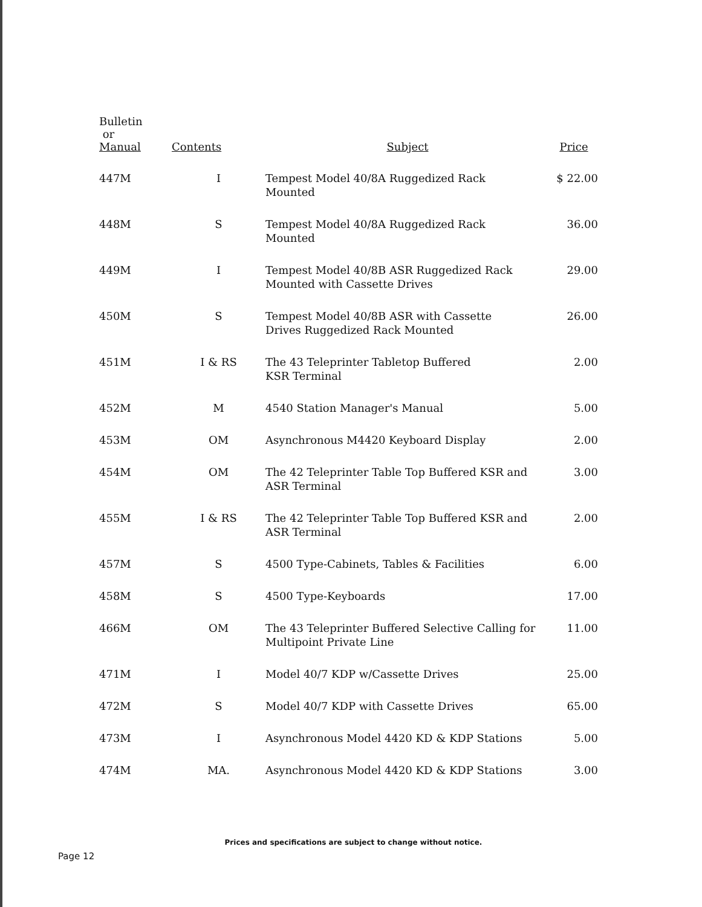| Bulletin or Manual | Contents | Subject | Price |
| --- | --- | --- | --- |
| 447M | I | Tempest Model 40/8A Ruggedized Rack Mounted | $ 22.00 |
| 448M | S | Tempest Model 40/8A Ruggedized Rack Mounted | 36.00 |
| 449M | I | Tempest Model 40/8B ASR Ruggedized Rack Mounted with Cassette Drives | 29.00 |
| 450M | S | Tempest Model 40/8B ASR with Cassette Drives Ruggedized Rack Mounted | 26.00 |
| 451M | I & RS | The 43 Teleprinter Tabletop Buffered KSR Terminal | 2.00 |
| 452M | M | 4540 Station Manager's Manual | 5.00 |
| 453M | OM | Asynchronous M4420 Keyboard Display | 2.00 |
| 454M | OM | The 42 Teleprinter Table Top Buffered KSR and ASR Terminal | 3.00 |
| 455M | I & RS | The 42 Teleprinter Table Top Buffered KSR and ASR Terminal | 2.00 |
| 457M | S | 4500 Type-Cabinets, Tables & Facilities | 6.00 |
| 458M | S | 4500 Type-Keyboards | 17.00 |
| 466M | OM | The 43 Teleprinter Buffered Selective Calling for Multipoint Private Line | 11.00 |
| 471M | I | Model 40/7 KDP w/Cassette Drives | 25.00 |
| 472M | S | Model 40/7 KDP with Cassette Drives | 65.00 |
| 473M | I | Asynchronous Model 4420 KD & KDP Stations | 5.00 |
| 474M | MA. | Asynchronous Model 4420 KD & KDP Stations | 3.00 |
Prices and specifications are subject to change without notice.
Page 12